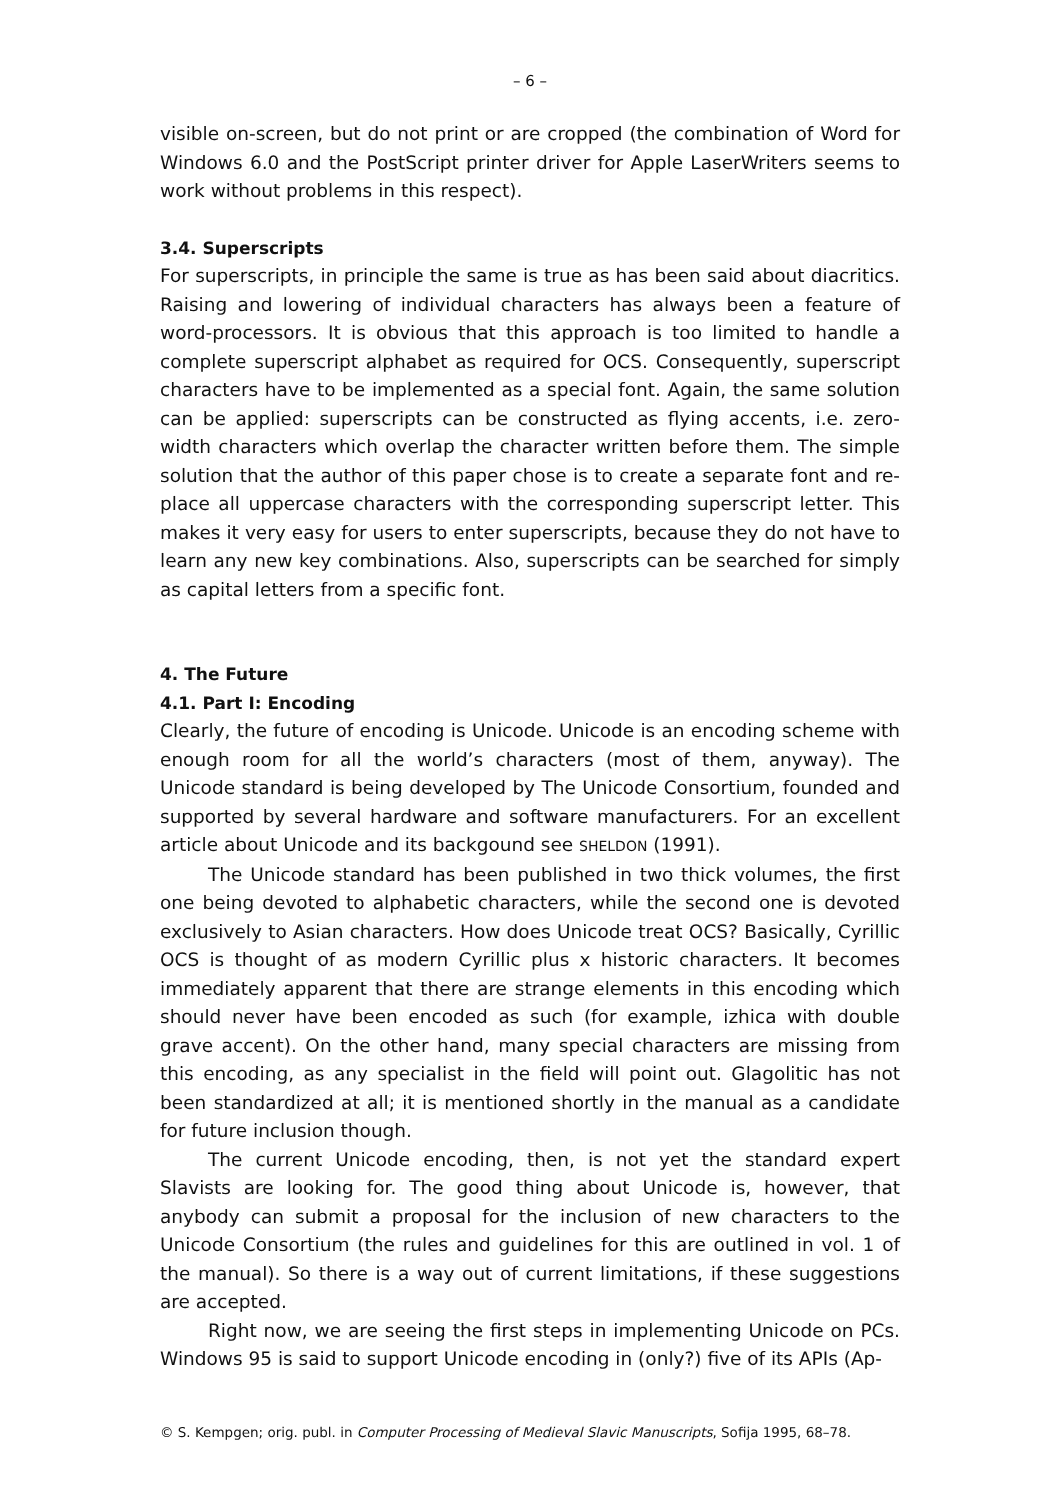– 6 –
visible on-screen, but do not print or are cropped (the combination of Word for Windows 6.0 and the PostScript printer driver for Apple LaserWriters seems to work without problems in this respect).
3.4. Superscripts
For superscripts, in principle the same is true as has been said about diacritics. Raising and lowering of individual characters has always been a feature of word-processors. It is obvious that this approach is too limited to handle a complete superscript alphabet as required for OCS. Consequently, superscript characters have to be implemented as a special font. Again, the same solution can be applied: superscripts can be constructed as flying accents, i.e. zero-width characters which overlap the character written before them. The simple solution that the author of this paper chose is to create a separate font and re­place all uppercase characters with the corresponding superscript letter. This makes it very easy for users to enter superscripts, because they do not have to learn any new key combinations. Also, superscripts can be searched for simply as capital letters from a specific font.
4. The Future
4.1. Part I: Encoding
Clearly, the future of encoding is Unicode. Unicode is an encoding scheme with enough room for all the world’s characters (most of them, anyway). The Unicode standard is being developed by The Unicode Consortium, founded and supported by several hardware and software manufacturers. For an excel­lent article about Unicode and its backgound see SHELDON (1991).
The Unicode standard has been published in two thick volumes, the first one being devoted to alphabetic characters, while the second one is devoted exclusively to Asian characters. How does Unicode treat OCS? Basically, Cyril­lic OCS is thought of as modern Cyrillic plus x historic characters. It becomes immediately apparent that there are strange elements in this encoding which should never have been encoded as such (for example, izhica with double grave accent). On the other hand, many special characters are missing from this encoding, as any specialist in the field will point out. Glagolitic has not been standardized at all; it is mentioned shortly in the manual as a candidate for fu­ture inclusion though.
The current Unicode encoding, then, is not yet the standard expert Slavists are looking for. The good thing about Unicode is, however, that anybody can submit a proposal for the inclusion of new characters to the Unicode Con­sortium (the rules and guidelines for this are outlined in vol. 1 of the manual). So there is a way out of current limitations, if these suggestions are accepted.
Right now, we are seeing the first steps in implementing Unicode on PCs. Windows 95 is said to support Unicode encoding in (only?) five of its APIs (Ap-
© S. Kempgen; orig. publ. in Computer Processing of Medieval Slavic Manuscripts, Sofija 1995, 68–78.